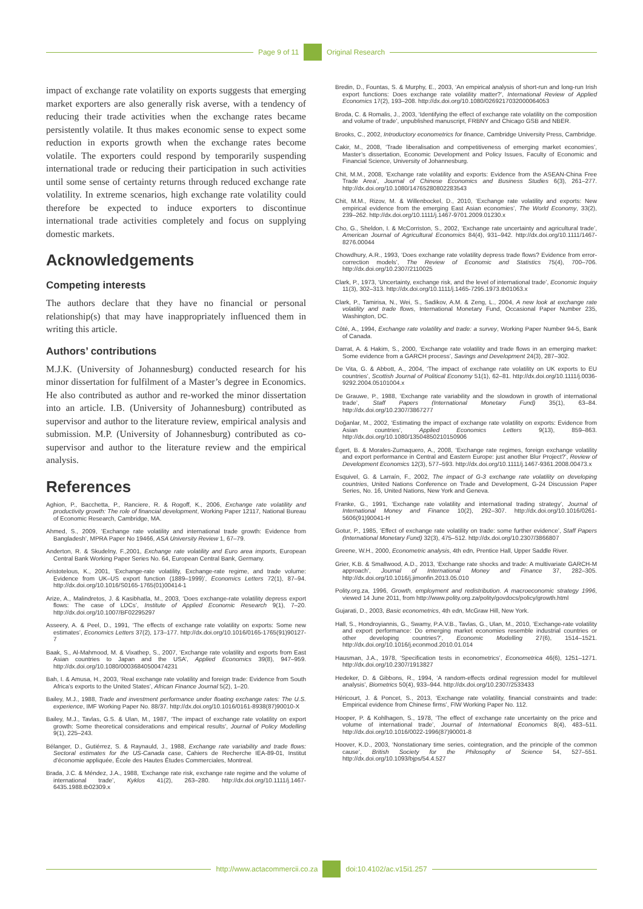Page 9 of 11 Original Research
impact of exchange rate volatility on exports suggests that emerging market exporters are also generally risk averse, with a tendency of reducing their trade activities when the exchange rates became persistently volatile. It thus makes economic sense to expect some reduction in exports growth when the exchange rates become volatile. The exporters could respond by temporarily suspending international trade or reducing their participation in such activities until some sense of certainty returns through reduced exchange rate volatility. In extreme scenarios, high exchange rate volatility could therefore be expected to induce exporters to discontinue international trade activities completely and focus on supplying domestic markets.
Acknowledgements
Competing interests
The authors declare that they have no financial or personal relationship(s) that may have inappropriately influenced them in writing this article.
Authors’ contributions
M.J.K. (University of Johannesburg) conducted research for his minor dissertation for fulfilment of a Master’s degree in Economics. He also contributed as author and re-worked the minor dissertation into an article. I.B. (University of Johannesburg) contributed as supervisor and author to the literature review, empirical analysis and submission. M.P. (University of Johannesburg) contributed as co-supervisor and author to the literature review and the empirical analysis.
References
Aghion, P., Bacchetta, P., Ranciere, R. & Rogoff, K., 2006, Exchange rate volatility and productivity growth: The role of financial development, Working Paper 12117, National Bureau of Economic Research, Cambridge, MA.
Ahmed, S., 2009, ‘Exchange rate volatility and international trade growth: Evidence from Bangladesh’, MPRA Paper No 19466, ASA University Review 1, 67–79.
Anderton, R. & Skudelny, F.,2001, Exchange rate volatility and Euro area imports, European Central Bank Working Paper Series No. 64, European Central Bank, Germany.
Aristotelous, K., 2001, ‘Exchange-rate volatility, Exchange-rate regime, and trade volume: Evidence from UK–US export function (1889–1999)’, Economics Letters 72(1), 87–94. http://dx.doi.org/10.1016/S0165-1765(01)00414-1
Arize, A., Malindretos, J. & Kasibhatla, M., 2003, ‘Does exchange-rate volatility depress export flows: The case of LDCs’, Institute of Applied Economic Research 9(1), 7–20. http://dx.doi.org/10.1007/BF02295297
Asseery, A. & Peel, D., 1991, ‘The effects of exchange rate volatility on exports: Some new estimates’, Economics Letters 37(2), 173–177. http://dx.doi.org/10.1016/0165-1765(91)90127-7
Baak, S., Al-Mahmood, M. & Vixathep, S., 2007, ‘Exchange rate volatility and exports from East Asian countries to Japan and the USA’, Applied Economics 39(8), 947–959. http://dx.doi.org/10.1080/00036840500474231
Bah, I. & Amusa, H., 2003, ‘Real exchange rate volatility and foreign trade: Evidence from South Africa’s exports to the United States’, African Finance Journal 5(2), 1–20.
Bailey, M.J., 1988, Trade and investment performance under floating exchange rates: The U.S. experience, IMF Working Paper No. 88/37. http://dx.doi.org/10.1016/0161-8938(87)90010-X
Bailey, M.J., Tavlas, G.S. & Ulan, M., 1987, ‘The impact of exchange rate volatility on export growth: Some theoretical considerations and empirical results’, Journal of Policy Modelling 9(1), 225–243.
Bélanger, D., Gutiérrez, S. & Raynauld, J., 1988, Exchange rate variability and trade flows: Sectoral estimates for the US-Canada case, Cahiers de Recherche IEA-89-01, Institut d’économie appliquée, École des Hautes Études Commerciales, Montreal.
Brada, J.C. & Méndez, J.A., 1988, ‘Exchange rate risk, exchange rate regime and the volume of international trade’, Kyklos 41(2), 263–280. http://dx.doi.org/10.1111/j.1467-6435.1988.tb02309.x
Bredin, D., Fountas, S. & Murphy, E., 2003, ‘An empirical analysis of short-run and long-run Irish export functions: Does exchange rate volatility matter?’, International Review of Applied Economics 17(2), 193–208. http://dx.doi.org/10.1080/0269217032000064053
Broda, C. & Romalis, J., 2003, ‘Identifying the effect of exchange rate volatility on the composition and volume of trade’, unpublished manuscript, FRBNY and Chicago GSB and NBER.
Brooks, C., 2002, Introductory econometrics for finance, Cambridge University Press, Cambridge.
Cakir, M., 2008, ‘Trade liberalisation and competitiveness of emerging market economies’, Master’s dissertation, Economic Development and Policy Issues, Faculty of Economic and Financial Science, University of Johannesburg.
Chit, M.M., 2008, ‘Exchange rate volatility and exports: Evidence from the ASEAN-China Free Trade Area’, Journal of Chinese Economics and Business Studies 6(3), 261–277. http://dx.doi.org/10.1080/14765280802283543
Chit, M.M., Rizov, M. & Willenbockel, D., 2010, ‘Exchange rate volatility and exports: New empirical evidence from the emerging East Asian economies’, The World Economy, 33(2), 239–262. http://dx.doi.org/10.1111/j.1467-9701.2009.01230.x
Cho, G., Sheldon, I. & McCorriston, S., 2002, ‘Exchange rate uncertainty and agricultural trade’, American Journal of Agricultural Economics 84(4), 931–942. http://dx.doi.org/10.1111/1467-8276.00044
Chowdhury, A.R., 1993, ‘Does exchange rate volatility depress trade flows? Evidence from error-correction models’, The Review of Economic and Statistics 75(4), 700–706. http://dx.doi.org/10.2307/2110025
Clark, P., 1973, ‘Uncertainty, exchange risk, and the level of international trade’, Economic Inquiry 11(3), 302–313. http://dx.doi.org/10.1111/j.1465-7295.1973.tb01063.x
Clark, P., Tamirisa, N., Wei, S., Sadikov, A.M. & Zeng, L., 2004, A new look at exchange rate volatility and trade flows, International Monetary Fund, Occasional Paper Number 235, Washington, DC.
Côté, A., 1994, Exchange rate volatility and trade: a survey, Working Paper Number 94-5, Bank of Canada.
Darrat, A. & Hakim, S., 2000, ‘Exchange rate volatility and trade flows in an emerging market: Some evidence from a GARCH process’, Savings and Development 24(3), 287–302.
De Vita, G. & Abbott, A., 2004, ‘The impact of exchange rate volatility on UK exports to EU countries’, Scottish Journal of Political Economy 51(1), 62–81. http://dx.doi.org/10.1111/j.0036-9292.2004.05101004.x
De Grauwe, P., 1988, ‘Exchange rate variability and the slowdown in growth of international trade’, Staff Papers (International Monetary Fund) 35(1), 63–84. http://dx.doi.org/10.2307/3867277
Doğanlar, M., 2002, ‘Estimating the impact of exchange rate volatility on exports: Evidence from Asian countries’, Applied Economics Letters 9(13), 859–863. http://dx.doi.org/10.1080/13504850210150906
Égert, B. & Morales-Zumaquero, A., 2008, ‘Exchange rate regimes, foreign exchange volatility and export performance in Central and Eastern Europe: just another Blur Project?’, Review of Development Economics 12(3), 577–593. http://dx.doi.org/10.1111/j.1467-9361.2008.00473.x
Esquivel, G. & Larraín, F., 2002, The impact of G-3 exchange rate volatility on developing countries, United Nations Conference on Trade and Development, G-24 Discussion Paper Series, No. 16, United Nations, New York and Geneva.
Franke, G., 1991, ‘Exchange rate volatility and international trading strategy’, Journal of International Money and Finance 10(2), 292–307. http://dx.doi.org/10.1016/0261-5606(91)90041-H
Gotur, P., 1985, ‘Effect of exchange rate volatility on trade: some further evidence’, Staff Papers (International Monetary Fund) 32(3), 475–512. http://dx.doi.org/10.2307/3866807
Greene, W.H., 2000, Econometric analysis, 4th edn, Prentice Hall, Upper Saddle River.
Grier, K.B. & Smallwood, A.D., 2013, ‘Exchange rate shocks and trade: A multivariate GARCH-M approach’, Journal of International Money and Finance 37, 282–305. http://dx.doi.org/10.1016/j.jimonfin.2013.05.010
Polity.org.za, 1996, Growth, employment and redistribution. A macroeconomic strategy 1996, viewed 14 June 2011, from http://www.polity.org.za/polity/govdocs/policy/growth.html
Gujarati, D., 2003, Basic econometrics, 4th edn, McGraw Hill, New York.
Hall, S., Hondroyiannis, G., Swamy, P.A.V.B., Tavlas, G., Ulan, M., 2010, ‘Exchange-rate volatility and export performance: Do emerging market economies resemble industrial countries or other developing countries?’, Economic Modelling 27(6), 1514–1521. http://dx.doi.org/10.1016/j.econmod.2010.01.014
Hausman, J.A., 1978, ‘Specification tests in econometrics’, Econometrica 46(6), 1251–1271. http://dx.doi.org/10.2307/1913827
Hedeker, D. & Gibbons, R., 1994, ‘A random-effects ordinal regression model for multilevel analysis’, Biometrics 50(4), 933–944. http://dx.doi.org/10.2307/2533433
Héricourt, J. & Poncet, S., 2013, ‘Exchange rate volatility, financial constraints and trade: Empirical evidence from Chinese firms’, FIW Working Paper No. 112.
Hooper, P. & Kohlhagen, S., 1978, ‘The effect of exchange rate uncertainty on the price and volume of international trade’, Journal of International Economics 8(4), 483–511. http://dx.doi.org/10.1016/0022-1996(87)90001-8
Hoover, K.D., 2003, ‘Nonstationary time series, cointegration, and the principle of the common cause’, British Society for the Philosophy of Science 54, 527–551. http://dx.doi.org/10.1093/bjps/54.4.527
http://www.actacommercii.co.za doi:10.4102/ac.v15i1.257